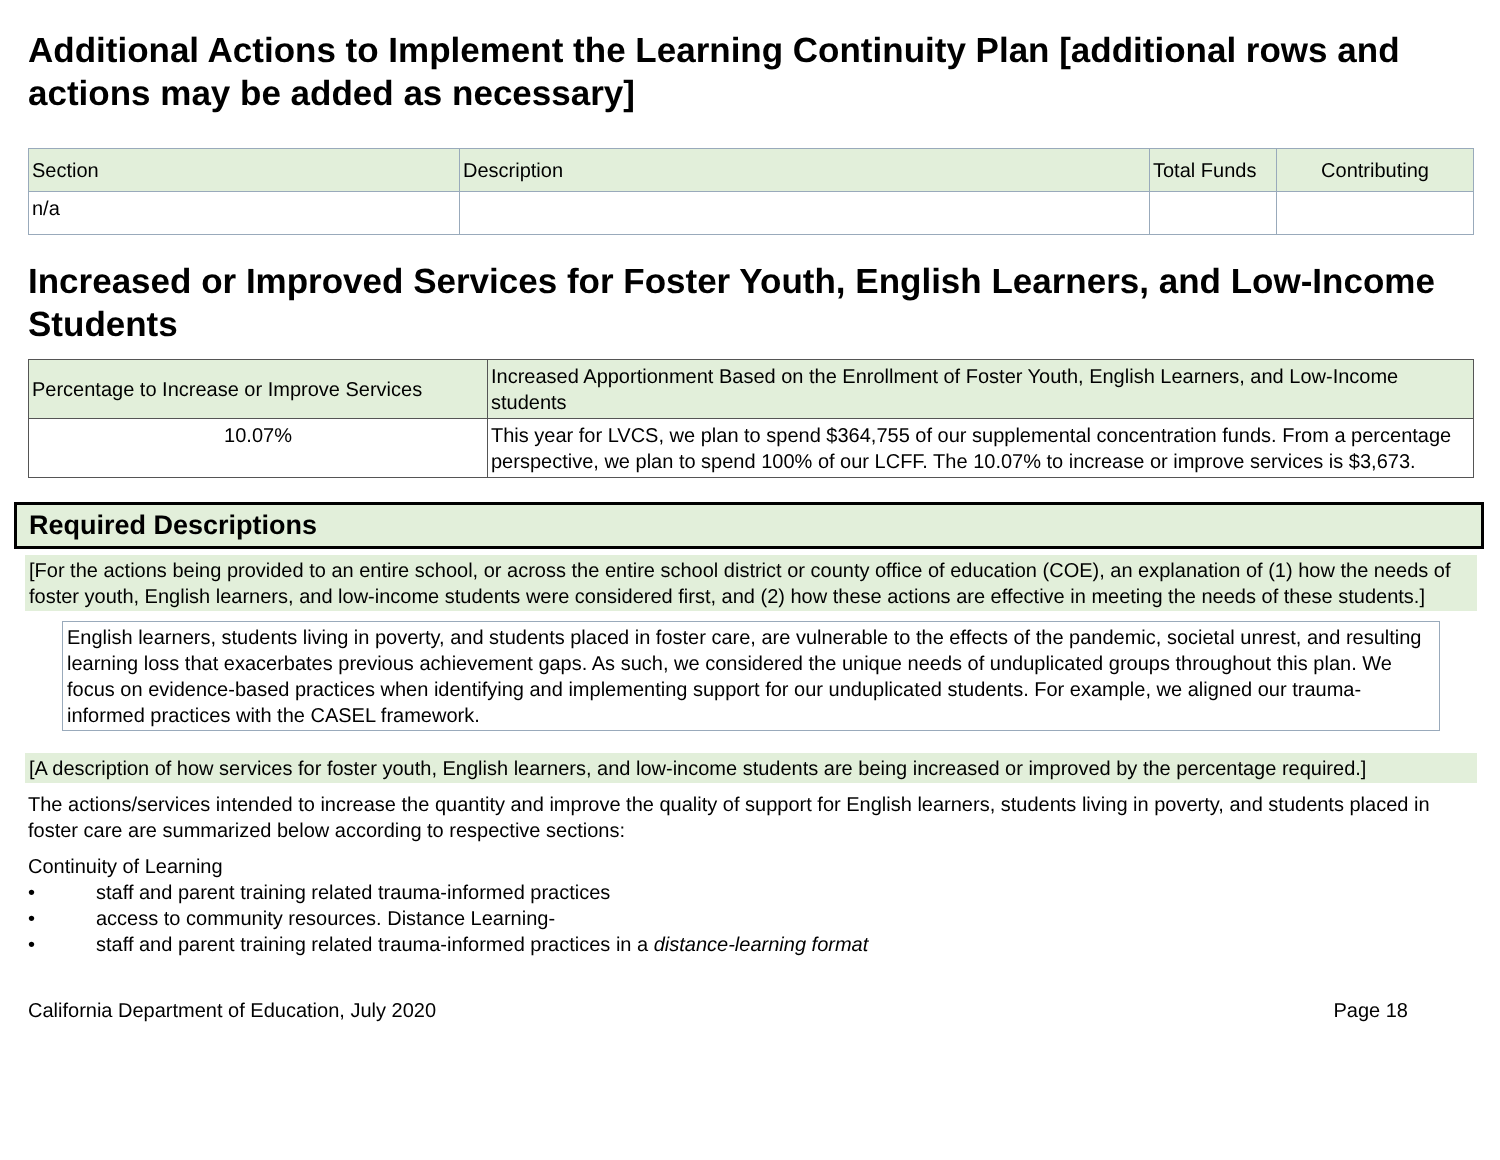Additional Actions to Implement the Learning Continuity Plan [additional rows and actions may be added as necessary]
| Section | Description | Total Funds | Contributing |
| --- | --- | --- | --- |
| n/a | | | |
Increased or Improved Services for Foster Youth, English Learners, and Low-Income Students
| Percentage to Increase or Improve Services | Increased Apportionment Based on the Enrollment of Foster Youth, English Learners, and Low-Income students |
| --- | --- |
| 10.07% | This year for LVCS, we plan to spend $364,755 of our supplemental concentration funds. From a percentage perspective, we plan to spend 100% of our LCFF. The 10.07% to increase or improve services is $3,673. |
Required Descriptions
[For the actions being provided to an entire school, or across the entire school district or county office of education (COE), an explanation of (1) how the needs of foster youth, English learners, and low-income students were considered first, and (2) how these actions are effective in meeting the needs of these students.]
English learners, students living in poverty, and students placed in foster care, are vulnerable to the effects of the pandemic, societal unrest, and resulting learning loss that exacerbates previous achievement gaps. As such, we considered the unique needs of unduplicated groups throughout this plan. We focus on evidence-based practices when identifying and implementing support for our unduplicated students. For example, we aligned our trauma-informed practices with the CASEL framework.
[A description of how services for foster youth, English learners, and low-income students are being increased or improved by the percentage required.]
The actions/services intended to increase the quantity and improve the quality of support for English learners, students living in poverty, and students placed in foster care are summarized below according to respective sections:
Continuity of Learning
• staff and parent training related trauma-informed practices
• access to community resources. Distance Learning-
• staff and parent training related trauma-informed practices in a distance-learning format
California Department of Education, July 2020 Page 18